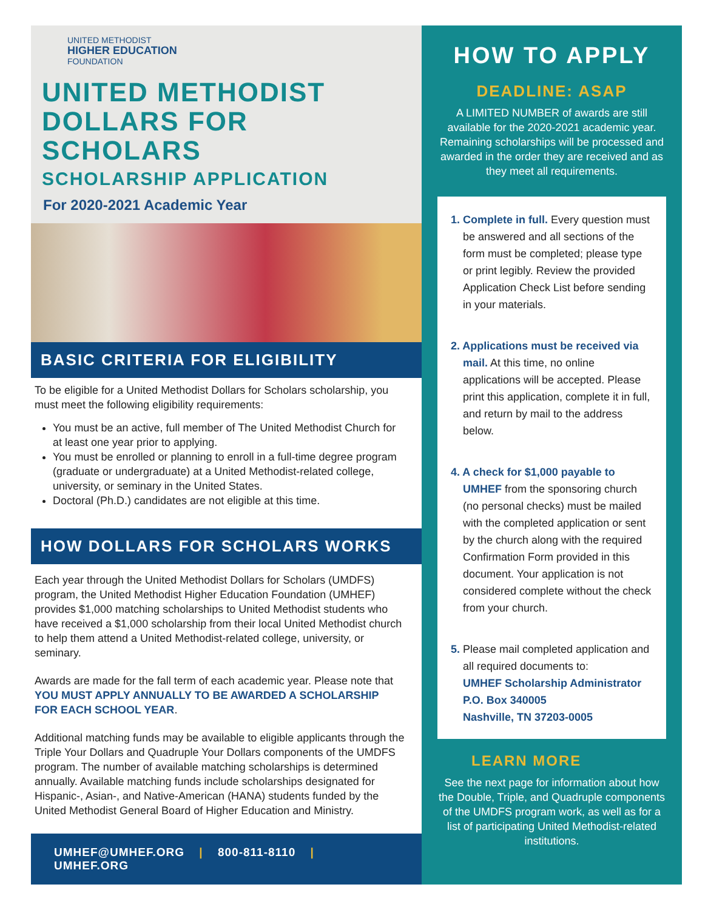UNITED METHODIST
HIGHER EDUCATION
FOUNDATION
UNITED METHODIST
DOLLARS FOR SCHOLARS
SCHOLARSHIP APPLICATION
For 2020-2021 Academic Year
BASIC CRITERIA FOR ELIGIBILITY
To be eligible for a United Methodist Dollars for Scholars scholarship, you must meet the following eligibility requirements:
You must be an active, full member of The United Methodist Church for at least one year prior to applying.
You must be enrolled or planning to enroll in a full-time degree program (graduate or undergraduate) at a United Methodist-related college, university, or seminary in the United States.
Doctoral (Ph.D.) candidates are not eligible at this time.
HOW DOLLARS FOR SCHOLARS WORKS
Each year through the United Methodist Dollars for Scholars (UMDFS) program, the United Methodist Higher Education Foundation (UMHEF) provides $1,000 matching scholarships to United Methodist students who have received a $1,000 scholarship from their local United Methodist church to help them attend a United Methodist-related college, university, or seminary.
Awards are made for the fall term of each academic year. Please note that YOU MUST APPLY ANNUALLY TO BE AWARDED A SCHOLARSHIP FOR EACH SCHOOL YEAR.
Additional matching funds may be available to eligible applicants through the Triple Your Dollars and Quadruple Your Dollars components of the UMDFS program. The number of available matching scholarships is determined annually. Available matching funds include scholarships designated for Hispanic-, Asian-, and Native-American (HANA) students funded by the United Methodist General Board of Higher Education and Ministry.
UMHEF@UMHEF.ORG | 800-811-8110 | UMHEF.ORG
HOW TO APPLY
DEADLINE: ASAP
A LIMITED NUMBER of awards are still available for the 2020-2021 academic year. Remaining scholarships will be processed and awarded in the order they are received and as they meet all requirements.
1. Complete in full. Every question must be answered and all sections of the form must be completed; please type or print legibly. Review the provided Application Check List before sending in your materials.
2. Applications must be received via mail. At this time, no online applications will be accepted. Please print this application, complete it in full, and return by mail to the address below.
4. A check for $1,000 payable to UMHEF from the sponsoring church (no personal checks) must be mailed with the completed application or sent by the church along with the required Confirmation Form provided in this document. Your application is not considered complete without the check from your church.
5. Please mail completed application and all required documents to:
UMHEF Scholarship Administrator
P.O. Box 340005
Nashville, TN 37203-0005
LEARN MORE
See the next page for information about how the Double, Triple, and Quadruple components of the UMDFS program work, as well as for a list of participating United Methodist-related institutions.